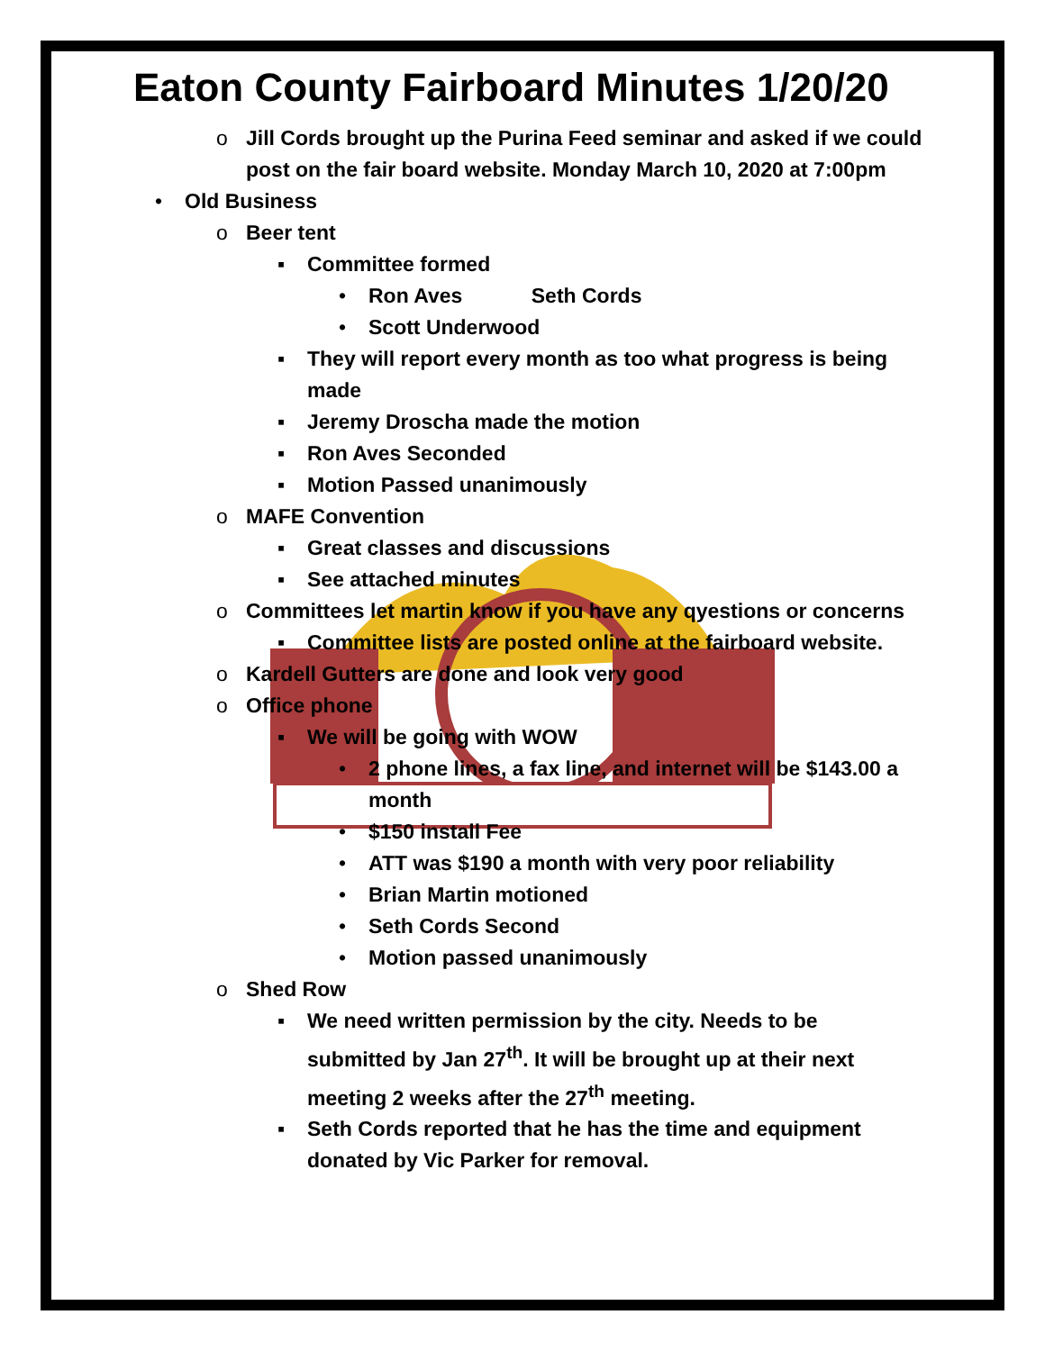Eaton County Fairboard Minutes 1/20/20
o Jill Cords brought up the Purina Feed seminar and asked if we could post on the fair board website. Monday March 10, 2020 at 7:00pm
• Old Business
o Beer tent
▪ Committee formed
• Ron Aves Seth Cords
• Scott Underwood
▪ They will report every month as too what progress is being made
▪ Jeremy Droscha made the motion
▪ Ron Aves Seconded
▪ Motion Passed unanimously
o MAFE Convention
▪ Great classes and discussions
▪ See attached minutes
o Committees let martin know if you have any qyestions or concerns
▪ Committee lists are posted online at the fairboard website.
o Kardell Gutters are done and look very good
o Office phone
▪ We will be going with WOW
• 2 phone lines, a fax line, and internet will be $143.00 a month
• $150 install Fee
• ATT was $190 a month with very poor reliability
• Brian Martin motioned
• Seth Cords Second
• Motion passed unanimously
o Shed Row
▪ We need written permission by the city. Needs to be submitted by Jan 27<sup>th</sup>. It will be brought up at their next meeting 2 weeks after the 27<sup>th</sup> meeting.
▪ Seth Cords reported that he has the time and equipment donated by Vic Parker for removal.